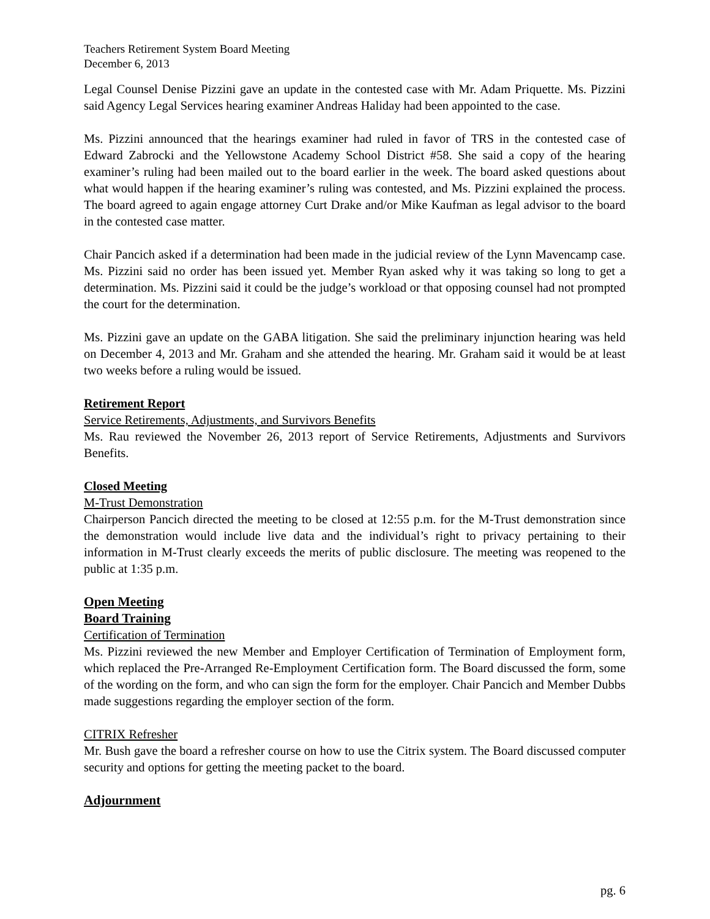Teachers Retirement System Board Meeting
December 6, 2013
Legal Counsel Denise Pizzini gave an update in the contested case with Mr. Adam Priquette. Ms. Pizzini said Agency Legal Services hearing examiner Andreas Haliday had been appointed to the case.
Ms. Pizzini announced that the hearings examiner had ruled in favor of TRS in the contested case of Edward Zabrocki and the Yellowstone Academy School District #58. She said a copy of the hearing examiner’s ruling had been mailed out to the board earlier in the week. The board asked questions about what would happen if the hearing examiner’s ruling was contested, and Ms. Pizzini explained the process. The board agreed to again engage attorney Curt Drake and/or Mike Kaufman as legal advisor to the board in the contested case matter.
Chair Pancich asked if a determination had been made in the judicial review of the Lynn Mavencamp case. Ms. Pizzini said no order has been issued yet. Member Ryan asked why it was taking so long to get a determination. Ms. Pizzini said it could be the judge’s workload or that opposing counsel had not prompted the court for the determination.
Ms. Pizzini gave an update on the GABA litigation. She said the preliminary injunction hearing was held on December 4, 2013 and Mr. Graham and she attended the hearing. Mr. Graham said it would be at least two weeks before a ruling would be issued.
Retirement Report
Service Retirements, Adjustments, and Survivors Benefits
Ms. Rau reviewed the November 26, 2013 report of Service Retirements, Adjustments and Survivors Benefits.
Closed Meeting
M-Trust Demonstration
Chairperson Pancich directed the meeting to be closed at 12:55 p.m. for the M-Trust demonstration since the demonstration would include live data and the individual’s right to privacy pertaining to their information in M-Trust clearly exceeds the merits of public disclosure. The meeting was reopened to the public at 1:35 p.m.
Open Meeting
Board Training
Certification of Termination
Ms. Pizzini reviewed the new Member and Employer Certification of Termination of Employment form, which replaced the Pre-Arranged Re-Employment Certification form. The Board discussed the form, some of the wording on the form, and who can sign the form for the employer. Chair Pancich and Member Dubbs made suggestions regarding the employer section of the form.
CITRIX Refresher
Mr. Bush gave the board a refresher course on how to use the Citrix system. The Board discussed computer security and options for getting the meeting packet to the board.
Adjournment
pg. 6